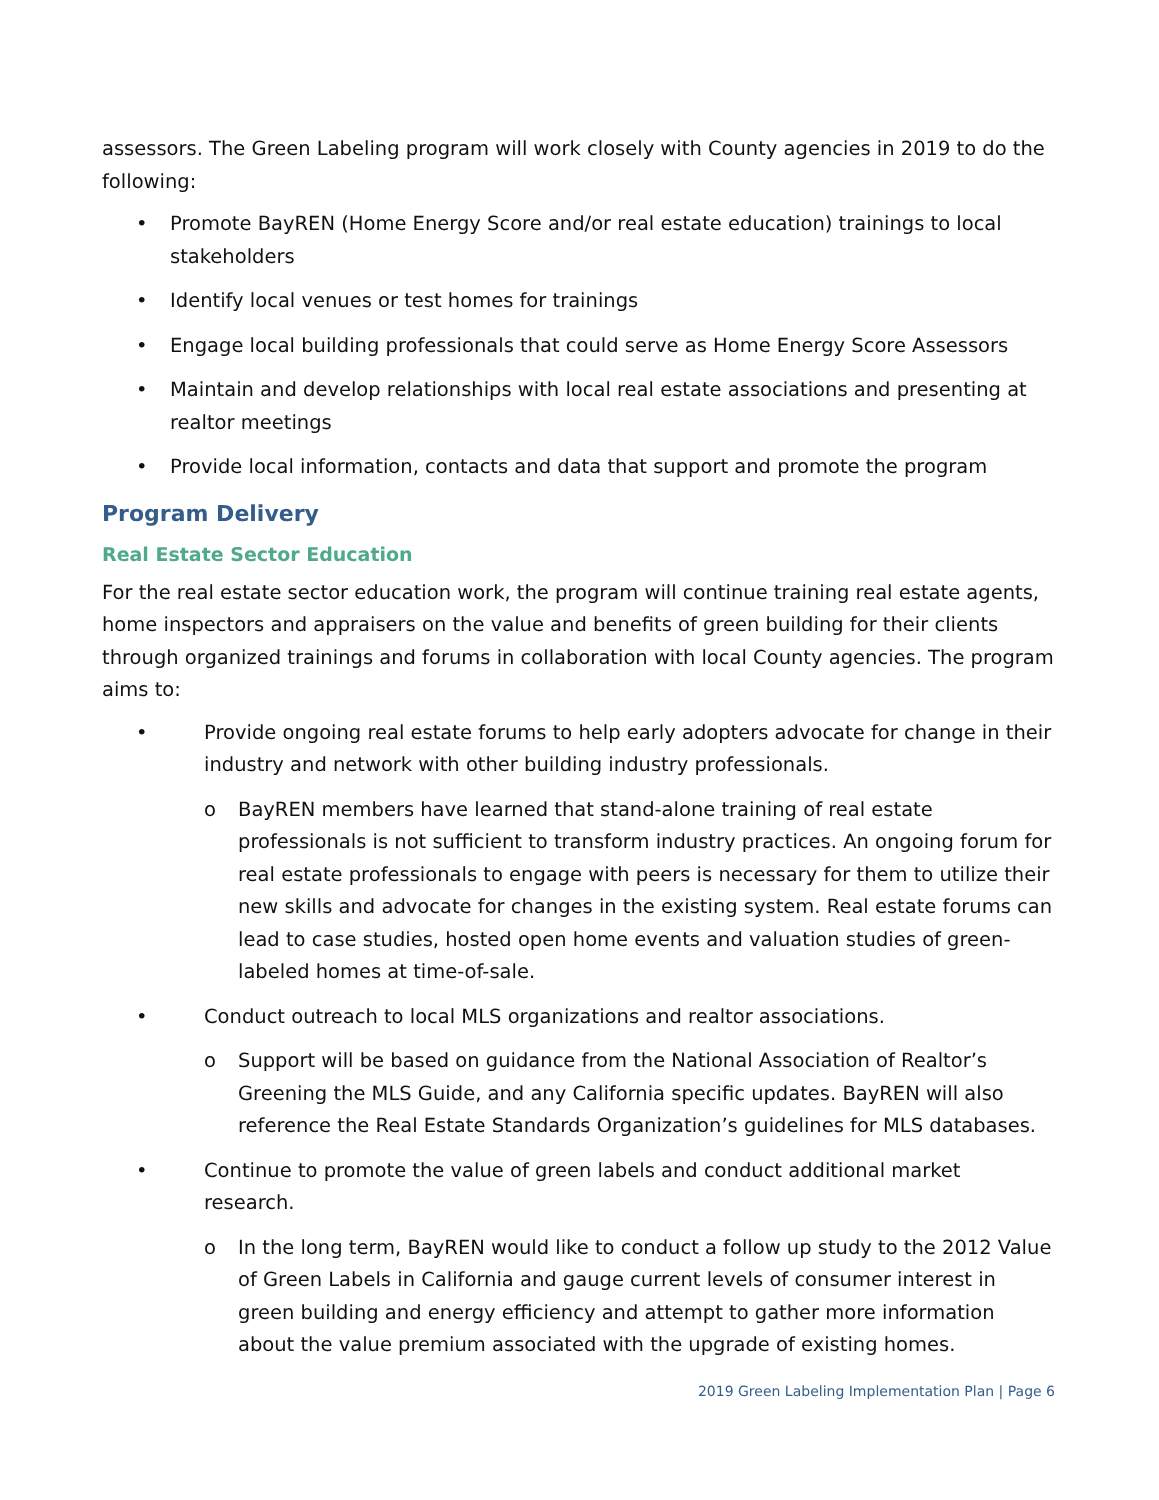assessors. The Green Labeling program will work closely with County agencies in 2019 to do the following:
• Promote BayREN (Home Energy Score and/or real estate education) trainings to local stakeholders
• Identify local venues or test homes for trainings
• Engage local building professionals that could serve as Home Energy Score Assessors
• Maintain and develop relationships with local real estate associations and presenting at realtor meetings
• Provide local information, contacts and data that support and promote the program
Program Delivery
Real Estate Sector Education
For the real estate sector education work, the program will continue training real estate agents, home inspectors and appraisers on the value and benefits of green building for their clients through organized trainings and forums in collaboration with local County agencies. The program aims to:
• Provide ongoing real estate forums to help early adopters advocate for change in their industry and network with other building industry professionals.
o BayREN members have learned that stand-alone training of real estate professionals is not sufficient to transform industry practices. An ongoing forum for real estate professionals to engage with peers is necessary for them to utilize their new skills and advocate for changes in the existing system. Real estate forums can lead to case studies, hosted open home events and valuation studies of green-labeled homes at time-of-sale.
• Conduct outreach to local MLS organizations and realtor associations.
o Support will be based on guidance from the National Association of Realtor’s Greening the MLS Guide, and any California specific updates. BayREN will also reference the Real Estate Standards Organization’s guidelines for MLS databases.
• Continue to promote the value of green labels and conduct additional market research.
o In the long term, BayREN would like to conduct a follow up study to the 2012 Value of Green Labels in California and gauge current levels of consumer interest in green building and energy efficiency and attempt to gather more information about the value premium associated with the upgrade of existing homes.
2019 Green Labeling Implementation Plan | Page 6